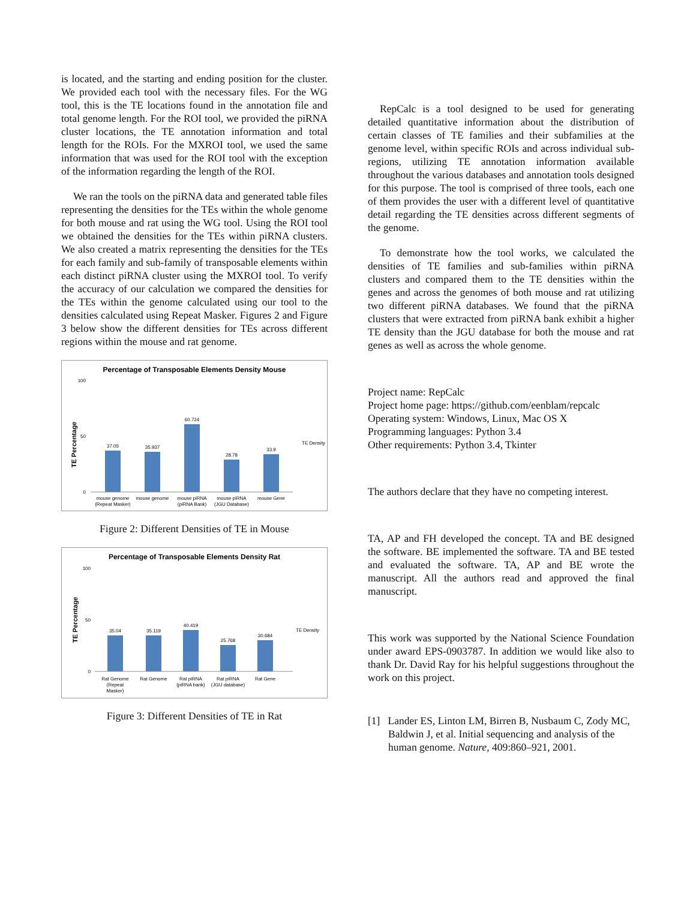is located, and the starting and ending position for the cluster. We provided each tool with the necessary files. For the WG tool, this is the TE locations found in the annotation file and total genome length. For the ROI tool, we provided the piRNA cluster locations, the TE annotation information and total length for the ROIs. For the MXROI tool, we used the same information that was used for the ROI tool with the exception of the information regarding the length of the ROI.
We ran the tools on the piRNA data and generated table files representing the densities for the TEs within the whole genome for both mouse and rat using the WG tool. Using the ROI tool we obtained the densities for the TEs within piRNA clusters. We also created a matrix representing the densities for the TEs for each family and sub-family of transposable elements within each distinct piRNA cluster using the MXROI tool. To verify the accuracy of our calculation we compared the densities for the TEs within the genome calculated using our tool to the densities calculated using Repeat Masker. Figures 2 and Figure 3 below show the different densities for TEs across different regions within the mouse and rat genome.
Percentage of Transposable Elements Density Mouse
TE Percentage
37.05
35.937
60.724
28.78
33.9
0
50
100
mouse genome
(Repeat Masker)
mouse genome
mouse piRNA
(piRNA Bank)
mouse piRNA
(JGU Database)
mouse Gene
TE Density
Figure 2: Different Densities of TE in Mouse
Percentage of Transposable Elements Density Rat
TE Percentage
35.04
35.119
40.419
25.768
30.684
0
50
100
Rat Genome
(Repeat
Masker)
Rat Genome
Rat piRNA
(piRNA bank)
Rat piRNA
(JGU database)
Rat Gene
TE Density
Figure 3: Different Densities of TE in Rat
RepCalc is a tool designed to be used for generating detailed quantitative information about the distribution of certain classes of TE families and their subfamilies at the genome level, within specific ROIs and across individual sub-regions, utilizing TE annotation information available throughout the various databases and annotation tools designed for this purpose. The tool is comprised of three tools, each one of them provides the user with a different level of quantitative detail regarding the TE densities across different segments of the genome.
To demonstrate how the tool works, we calculated the densities of TE families and sub-families within piRNA clusters and compared them to the TE densities within the genes and across the genomes of both mouse and rat utilizing two different piRNA databases. We found that the piRNA clusters that were extracted from piRNA bank exhibit a higher TE density than the JGU database for both the mouse and rat genes as well as across the whole genome.
Project name: RepCalc
Project home page: https://github.com/eenblam/repcalc
Operating system: Windows, Linux, Mac OS X
Programming languages: Python 3.4
Other requirements: Python 3.4, Tkinter
The authors declare that they have no competing interest.
TA, AP and FH developed the concept. TA and BE designed the software. BE implemented the software. TA and BE tested and evaluated the software. TA, AP and BE wrote the manuscript. All the authors read and approved the final manuscript.
This work was supported by the National Science Foundation under award EPS-0903787. In addition we would like also to thank Dr. David Ray for his helpful suggestions throughout the work on this project.
[1] Lander ES, Linton LM, Birren B, Nusbaum C, Zody MC, Baldwin J, et al. Initial sequencing and analysis of the human genome. Nature, 409:860–921, 2001.